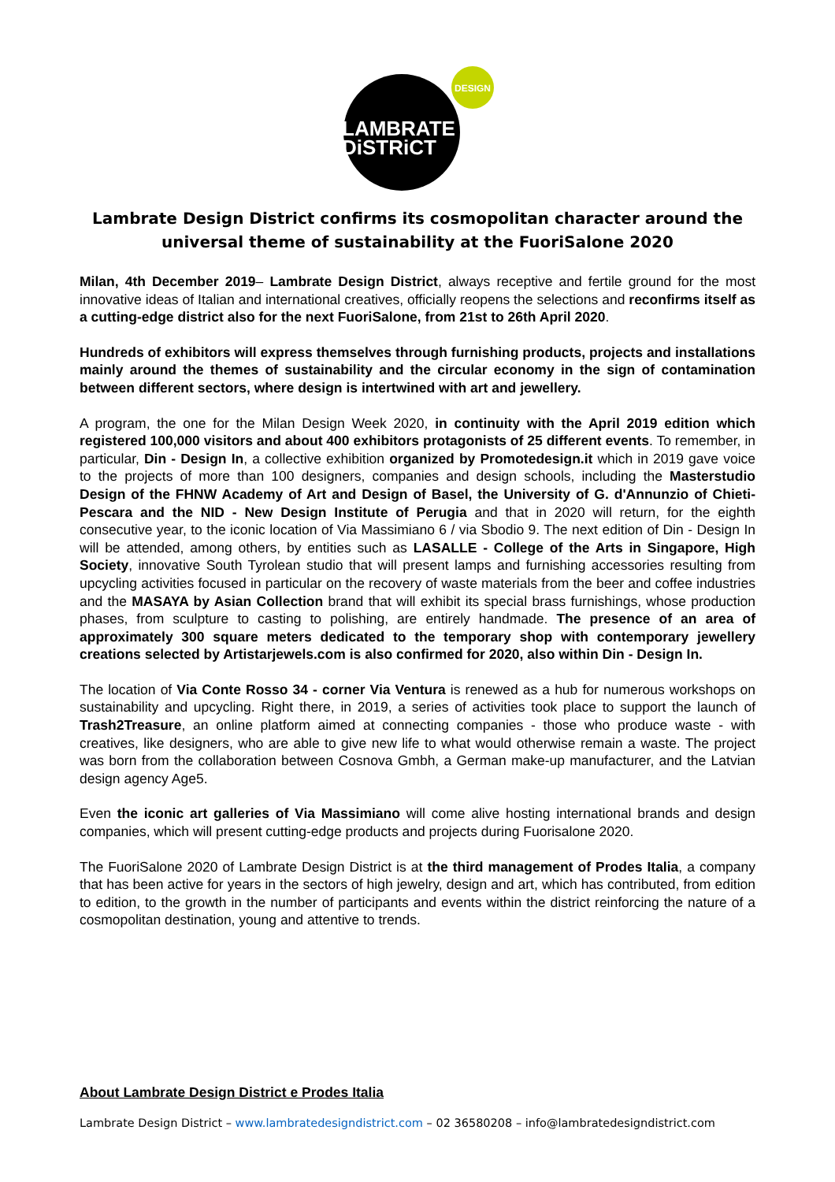DESIGN
LAMBRATE
DiSTRiCT
Lambrate Design District confirms its cosmopolitan character around the universal theme of sustainability at the FuoriSalone 2020
Milan, 4th December 2019– Lambrate Design District, always receptive and fertile ground for the most innovative ideas of Italian and international creatives, officially reopens the selections and reconfirms itself as a cutting-edge district also for the next FuoriSalone, from 21st to 26th April 2020.
Hundreds of exhibitors will express themselves through furnishing products, projects and installations mainly around the themes of sustainability and the circular economy in the sign of contamination between different sectors, where design is intertwined with art and jewellery.
A program, the one for the Milan Design Week 2020, in continuity with the April 2019 edition which registered 100,000 visitors and about 400 exhibitors protagonists of 25 different events. To remember, in particular, Din - Design In, a collective exhibition organized by Promotedesign.it which in 2019 gave voice to the projects of more than 100 designers, companies and design schools, including the Masterstudio Design of the FHNW Academy of Art and Design of Basel, the University of G. d'Annunzio of Chieti-Pescara and the NID - New Design Institute of Perugia and that in 2020 will return, for the eighth consecutive year, to the iconic location of Via Massimiano 6 / via Sbodio 9. The next edition of Din - Design In will be attended, among others, by entities such as LASALLE - College of the Arts in Singapore, High Society, innovative South Tyrolean studio that will present lamps and furnishing accessories resulting from upcycling activities focused in particular on the recovery of waste materials from the beer and coffee industries and the MASAYA by Asian Collection brand that will exhibit its special brass furnishings, whose production phases, from sculpture to casting to polishing, are entirely handmade. The presence of an area of approximately 300 square meters dedicated to the temporary shop with contemporary jewellery creations selected by Artistarjewels.com is also confirmed for 2020, also within Din - Design In.
The location of Via Conte Rosso 34 - corner Via Ventura is renewed as a hub for numerous workshops on sustainability and upcycling. Right there, in 2019, a series of activities took place to support the launch of Trash2Treasure, an online platform aimed at connecting companies - those who produce waste - with creatives, like designers, who are able to give new life to what would otherwise remain a waste. The project was born from the collaboration between Cosnova Gmbh, a German make-up manufacturer, and the Latvian design agency Age5.
Even the iconic art galleries of Via Massimiano will come alive hosting international brands and design companies, which will present cutting-edge products and projects during Fuorisalone 2020.
The FuoriSalone 2020 of Lambrate Design District is at the third management of Prodes Italia, a company that has been active for years in the sectors of high jewelry, design and art, which has contributed, from edition to edition, to the growth in the number of participants and events within the district reinforcing the nature of a cosmopolitan destination, young and attentive to trends.
About Lambrate Design District e Prodes Italia
Lambrate Design District – www.lambratedesigndistrict.com – 02 36580208 – info@lambratedesigndistrict.com